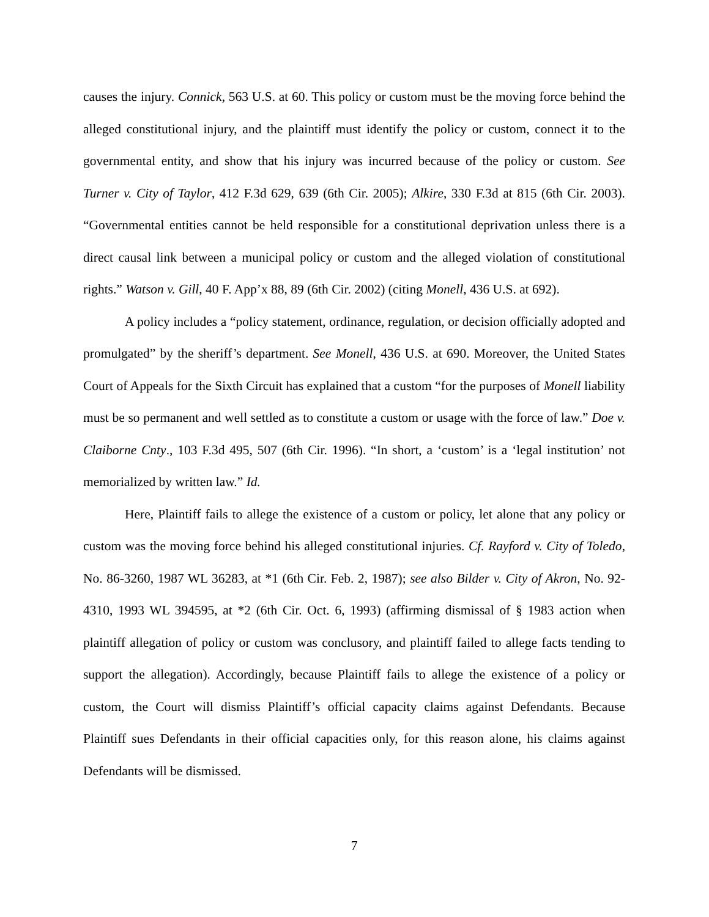causes the injury. Connick, 563 U.S. at 60. This policy or custom must be the moving force behind the alleged constitutional injury, and the plaintiff must identify the policy or custom, connect it to the governmental entity, and show that his injury was incurred because of the policy or custom. See Turner v. City of Taylor, 412 F.3d 629, 639 (6th Cir. 2005); Alkire, 330 F.3d at 815 (6th Cir. 2003). “Governmental entities cannot be held responsible for a constitutional deprivation unless there is a direct causal link between a municipal policy or custom and the alleged violation of constitutional rights.” Watson v. Gill, 40 F. App’x 88, 89 (6th Cir. 2002) (citing Monell, 436 U.S. at 692).
A policy includes a “policy statement, ordinance, regulation, or decision officially adopted and promulgated” by the sheriff’s department. See Monell, 436 U.S. at 690. Moreover, the United States Court of Appeals for the Sixth Circuit has explained that a custom “for the purposes of Monell liability must be so permanent and well settled as to constitute a custom or usage with the force of law.” Doe v. Claiborne Cnty., 103 F.3d 495, 507 (6th Cir. 1996). “In short, a ‘custom’ is a ‘legal institution’ not memorialized by written law.” Id.
Here, Plaintiff fails to allege the existence of a custom or policy, let alone that any policy or custom was the moving force behind his alleged constitutional injuries. Cf. Rayford v. City of Toledo, No. 86-3260, 1987 WL 36283, at *1 (6th Cir. Feb. 2, 1987); see also Bilder v. City of Akron, No. 92-4310, 1993 WL 394595, at *2 (6th Cir. Oct. 6, 1993) (affirming dismissal of § 1983 action when plaintiff allegation of policy or custom was conclusory, and plaintiff failed to allege facts tending to support the allegation). Accordingly, because Plaintiff fails to allege the existence of a policy or custom, the Court will dismiss Plaintiff’s official capacity claims against Defendants. Because Plaintiff sues Defendants in their official capacities only, for this reason alone, his claims against Defendants will be dismissed.
7